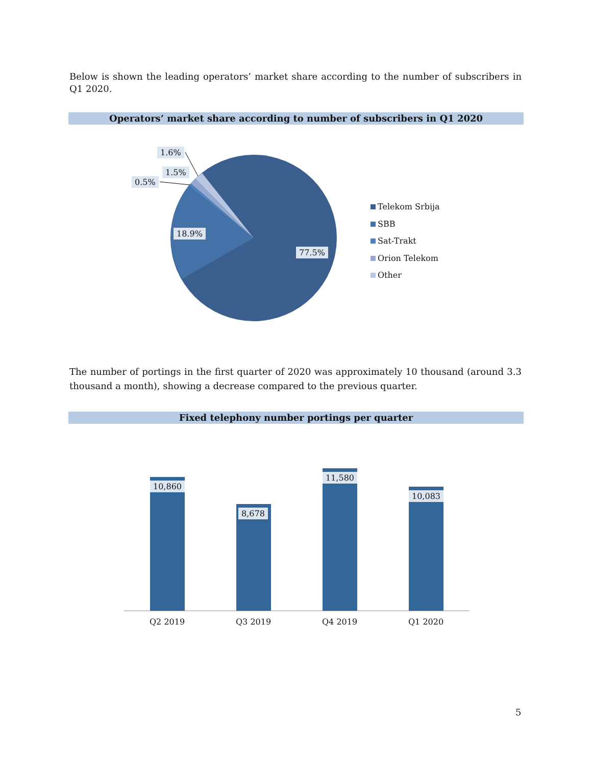Below is shown the leading operators’ market share according to the number of subscribers in Q1 2020.
Operators’ market share according to number of subscribers in Q1 2020
1.6%
1.5%
0.5%
18.9%
77.5%
Telekom Srbija
SBB
Sat-Trakt
Orion Telekom
Other
The number of portings in the first quarter of 2020 was approximately 10 thousand (around 3.3 thousand a month), showing a decrease compared to the previous quarter.
Fixed telephony number portings per quarter
10,860
8,678
11,580
10,083
Q2 2019 Q3 2019 Q4 2019 Q1 2020
5